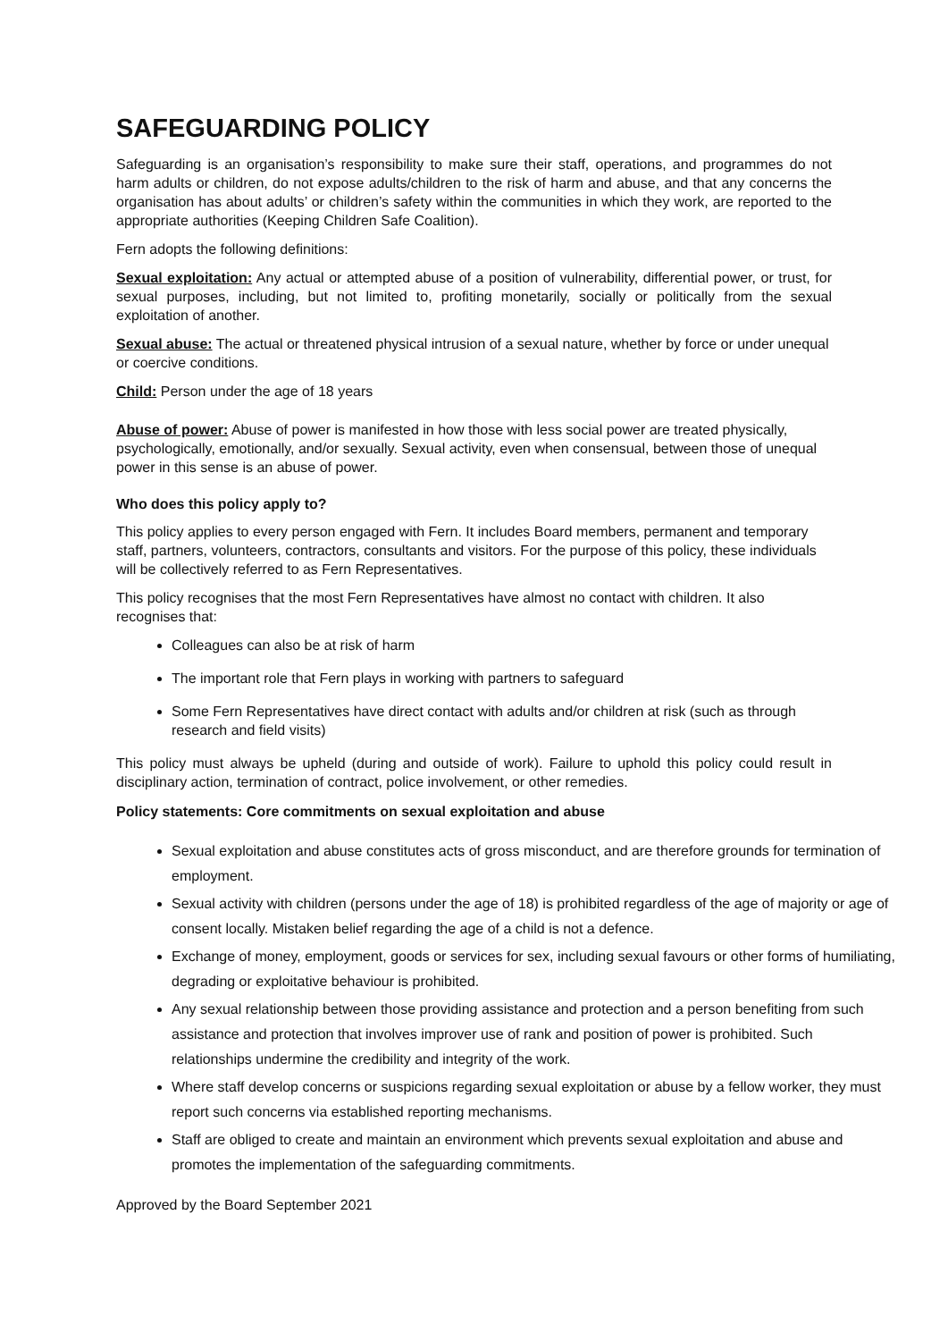SAFEGUARDING POLICY
Safeguarding is an organisation’s responsibility to make sure their staff, operations, and programmes do not harm adults or children, do not expose adults/children to the risk of harm and abuse, and that any concerns the organisation has about adults’ or children’s safety within the communities in which they work, are reported to the appropriate authorities (Keeping Children Safe Coalition).
Fern adopts the following definitions:
Sexual exploitation: Any actual or attempted abuse of a position of vulnerability, differential power, or trust, for sexual purposes, including, but not limited to, profiting monetarily, socially or politically from the sexual exploitation of another.
Sexual abuse: The actual or threatened physical intrusion of a sexual nature, whether by force or under unequal or coercive conditions.
Child: Person under the age of 18 years
Abuse of power: Abuse of power is manifested in how those with less social power are treated physically, psychologically, emotionally, and/or sexually. Sexual activity, even when consensual, between those of unequal power in this sense is an abuse of power.
Who does this policy apply to?
This policy applies to every person engaged with Fern. It includes Board members, permanent and temporary staff, partners, volunteers, contractors, consultants and visitors. For the purpose of this policy, these individuals will be collectively referred to as Fern Representatives.
This policy recognises that the most Fern Representatives have almost no contact with children. It also recognises that:
Colleagues can also be at risk of harm
The important role that Fern plays in working with partners to safeguard
Some Fern Representatives have direct contact with adults and/or children at risk (such as through research and field visits)
This policy must always be upheld (during and outside of work). Failure to uphold this policy could result in disciplinary action, termination of contract, police involvement, or other remedies.
Policy statements: Core commitments on sexual exploitation and abuse
Sexual exploitation and abuse constitutes acts of gross misconduct, and are therefore grounds for termination of employment.
Sexual activity with children (persons under the age of 18) is prohibited regardless of the age of majority or age of consent locally. Mistaken belief regarding the age of a child is not a defence.
Exchange of money, employment, goods or services for sex, including sexual favours or other forms of humiliating, degrading or exploitative behaviour is prohibited.
Any sexual relationship between those providing assistance and protection and a person benefiting from such assistance and protection that involves improver use of rank and position of power is prohibited. Such relationships undermine the credibility and integrity of the work.
Where staff develop concerns or suspicions regarding sexual exploitation or abuse by a fellow worker, they must report such concerns via established reporting mechanisms.
Staff are obliged to create and maintain an environment which prevents sexual exploitation and abuse and promotes the implementation of the safeguarding commitments.
Approved by the Board September 2021